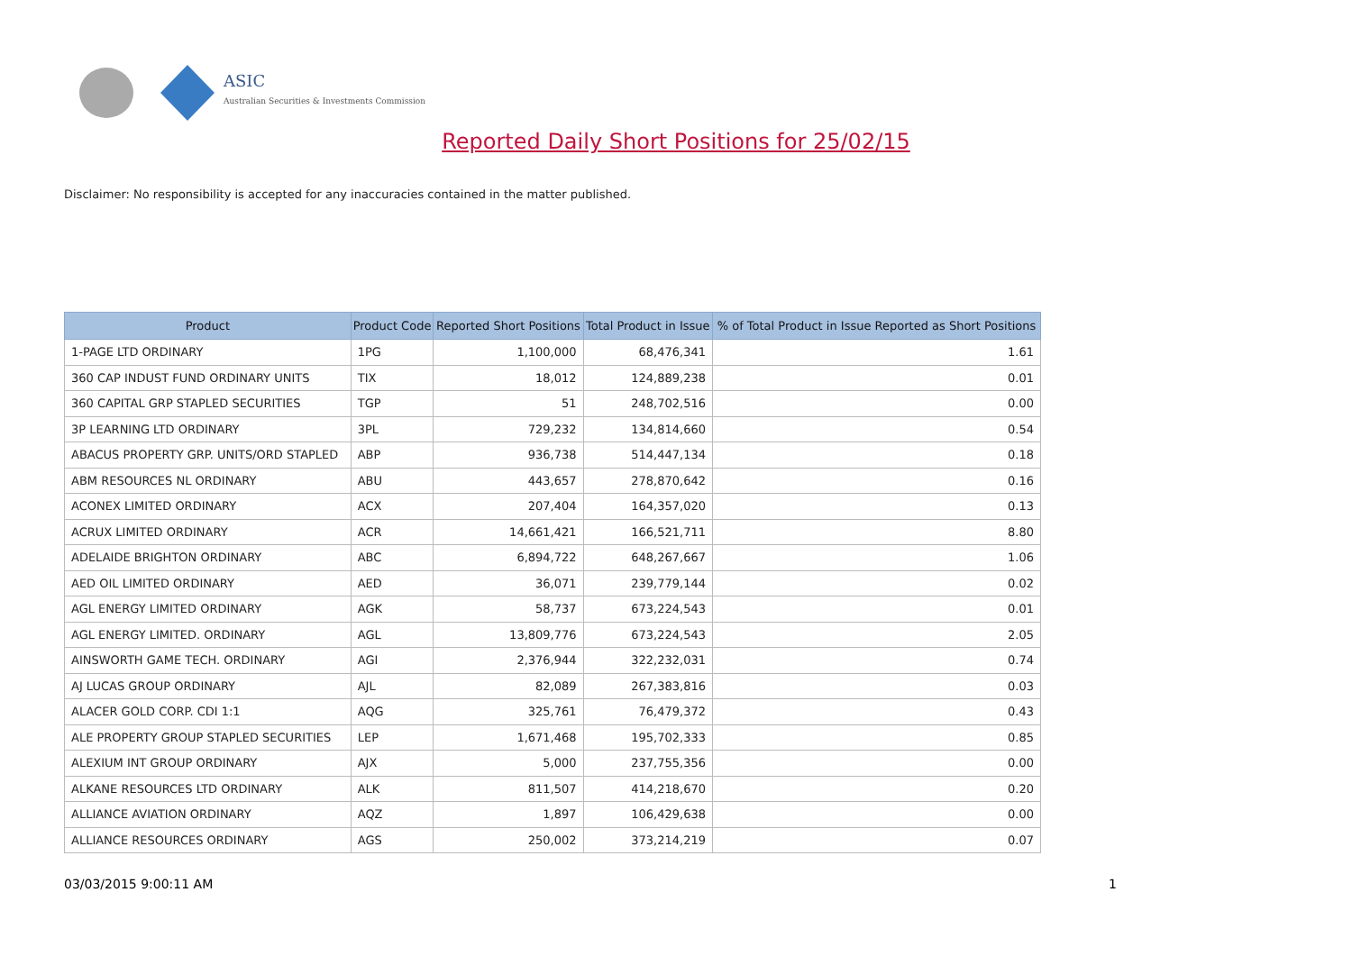ASIC
Australian Securities & Investments Commission
Reported Daily Short Positions for 25/02/15
Disclaimer: No responsibility is accepted for any inaccuracies contained in the matter published.
| Product | Product Code | Reported Short Positions | Total Product in Issue | % of Total Product in Issue Reported as Short Positions |
| --- | --- | --- | --- | --- |
| 1-PAGE LTD ORDINARY | 1PG | 1,100,000 | 68,476,341 | 1.61 |
| 360 CAP INDUST FUND ORDINARY UNITS | TIX | 18,012 | 124,889,238 | 0.01 |
| 360 CAPITAL GRP STAPLED SECURITIES | TGP | 51 | 248,702,516 | 0.00 |
| 3P LEARNING LTD ORDINARY | 3PL | 729,232 | 134,814,660 | 0.54 |
| ABACUS PROPERTY GRP. UNITS/ORD STAPLED | ABP | 936,738 | 514,447,134 | 0.18 |
| ABM RESOURCES NL ORDINARY | ABU | 443,657 | 278,870,642 | 0.16 |
| ACONEX LIMITED ORDINARY | ACX | 207,404 | 164,357,020 | 0.13 |
| ACRUX LIMITED ORDINARY | ACR | 14,661,421 | 166,521,711 | 8.80 |
| ADELAIDE BRIGHTON ORDINARY | ABC | 6,894,722 | 648,267,667 | 1.06 |
| AED OIL LIMITED ORDINARY | AED | 36,071 | 239,779,144 | 0.02 |
| AGL ENERGY LIMITED ORDINARY | AGK | 58,737 | 673,224,543 | 0.01 |
| AGL ENERGY LIMITED. ORDINARY | AGL | 13,809,776 | 673,224,543 | 2.05 |
| AINSWORTH GAME TECH. ORDINARY | AGI | 2,376,944 | 322,232,031 | 0.74 |
| AJ LUCAS GROUP ORDINARY | AJL | 82,089 | 267,383,816 | 0.03 |
| ALACER GOLD CORP. CDI 1:1 | AQG | 325,761 | 76,479,372 | 0.43 |
| ALE PROPERTY GROUP STAPLED SECURITIES | LEP | 1,671,468 | 195,702,333 | 0.85 |
| ALEXIUM INT GROUP ORDINARY | AJX | 5,000 | 237,755,356 | 0.00 |
| ALKANE RESOURCES LTD ORDINARY | ALK | 811,507 | 414,218,670 | 0.20 |
| ALLIANCE AVIATION ORDINARY | AQZ | 1,897 | 106,429,638 | 0.00 |
| ALLIANCE RESOURCES ORDINARY | AGS | 250,002 | 373,214,219 | 0.07 |
03/03/2015 9:00:11 AM 1